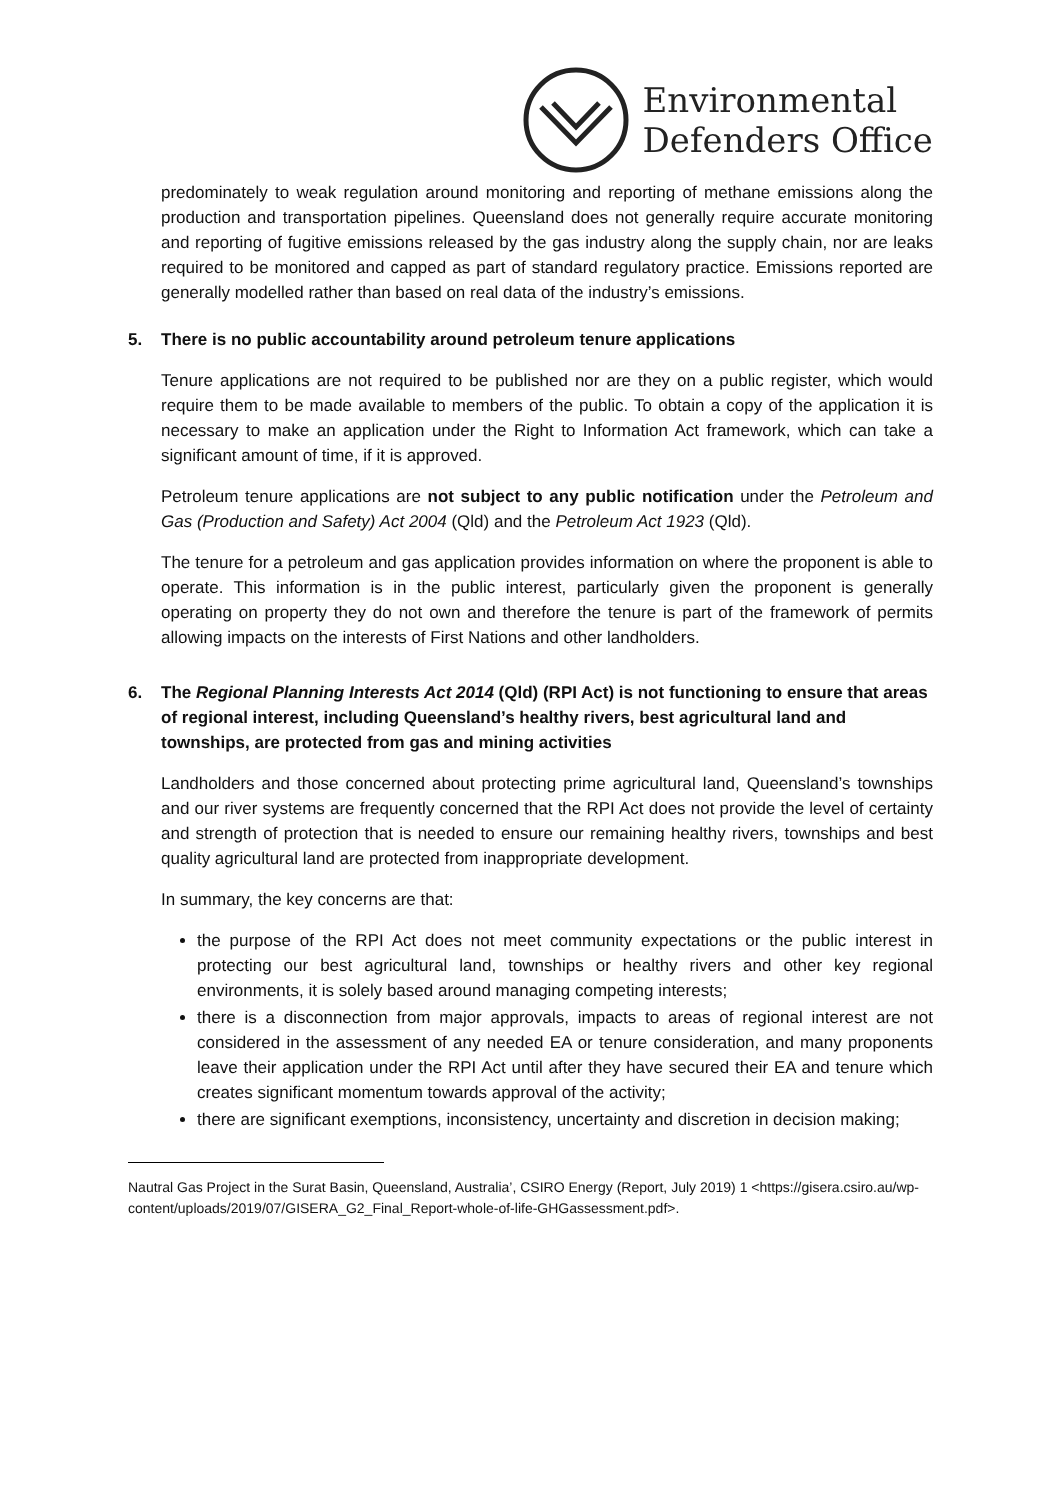Environmental
Defenders Office
predominately to weak regulation around monitoring and reporting of methane emissions along the production and transportation pipelines. Queensland does not generally require accurate monitoring and reporting of fugitive emissions released by the gas industry along the supply chain, nor are leaks required to be monitored and capped as part of standard regulatory practice. Emissions reported are generally modelled rather than based on real data of the industry’s emissions.
5. There is no public accountability around petroleum tenure applications
Tenure applications are not required to be published nor are they on a public register, which would require them to be made available to members of the public. To obtain a copy of the application it is necessary to make an application under the Right to Information Act framework, which can take a significant amount of time, if it is approved.
Petroleum tenure applications are not subject to any public notification under the Petroleum and Gas (Production and Safety) Act 2004 (Qld) and the Petroleum Act 1923 (Qld).
The tenure for a petroleum and gas application provides information on where the proponent is able to operate. This information is in the public interest, particularly given the proponent is generally operating on property they do not own and therefore the tenure is part of the framework of permits allowing impacts on the interests of First Nations and other landholders.
6. The Regional Planning Interests Act 2014 (Qld) (RPI Act) is not functioning to ensure that areas of regional interest, including Queensland’s healthy rivers, best agricultural land and townships, are protected from gas and mining activities
Landholders and those concerned about protecting prime agricultural land, Queensland’s townships and our river systems are frequently concerned that the RPI Act does not provide the level of certainty and strength of protection that is needed to ensure our remaining healthy rivers, townships and best quality agricultural land are protected from inappropriate development.
In summary, the key concerns are that:
the purpose of the RPI Act does not meet community expectations or the public interest in protecting our best agricultural land, townships or healthy rivers and other key regional environments, it is solely based around managing competing interests;
there is a disconnection from major approvals, impacts to areas of regional interest are not considered in the assessment of any needed EA or tenure consideration, and many proponents leave their application under the RPI Act until after they have secured their EA and tenure which creates significant momentum towards approval of the activity;
there are significant exemptions, inconsistency, uncertainty and discretion in decision making;
Nautral Gas Project in the Surat Basin, Queensland, Australia’, CSIRO Energy (Report, July 2019) 1 <https://gisera.csiro.au/wp-content/uploads/2019/07/GISERA_G2_Final_Report-whole-of-life-GHGassessment.pdf>.